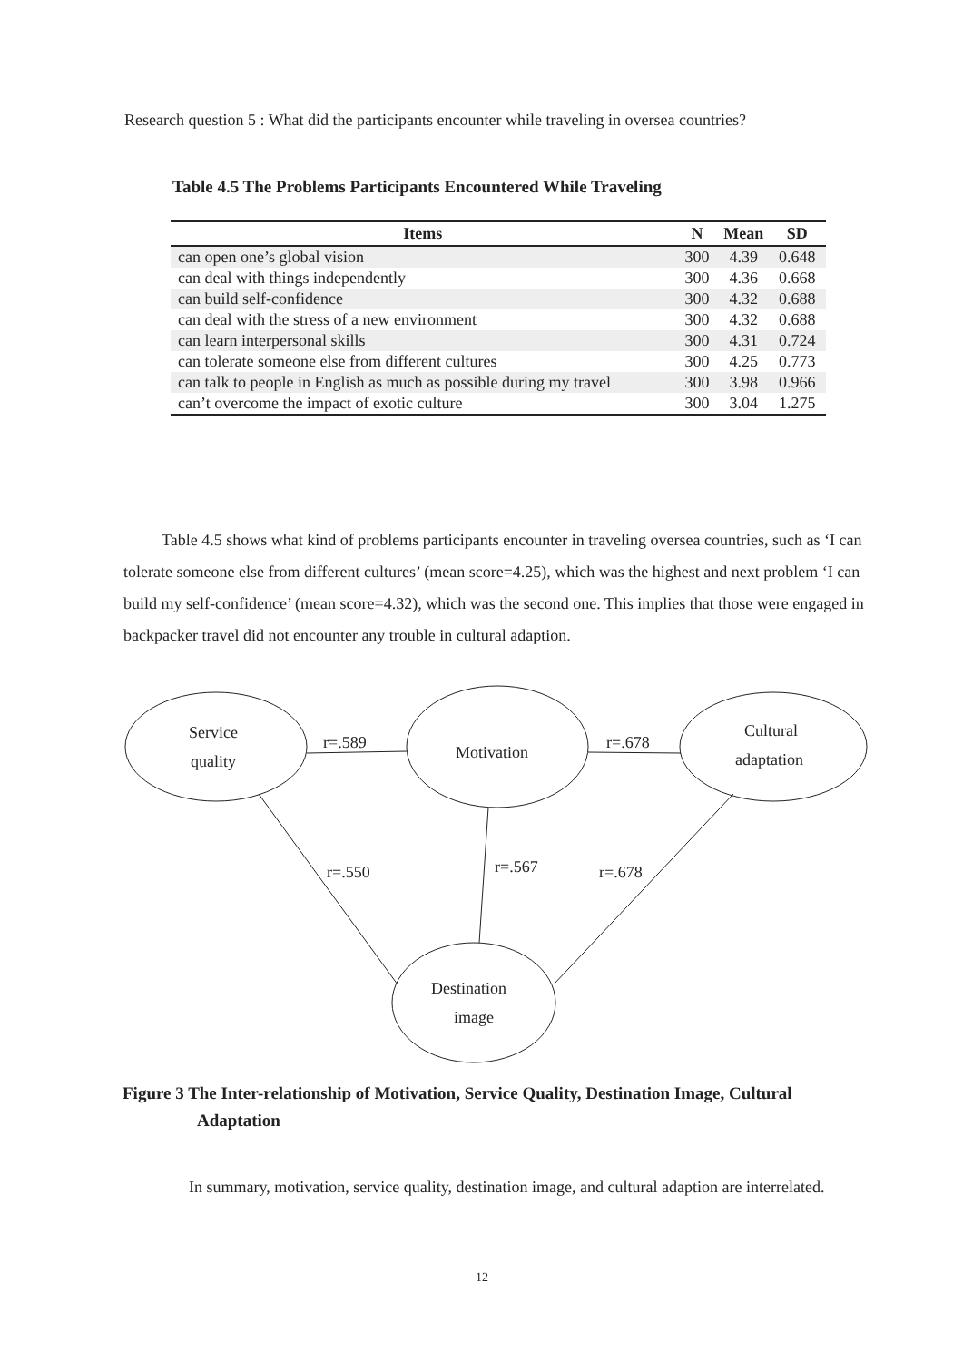Research question 5 : What did the participants encounter while traveling in oversea countries?
Table 4.5 The Problems Participants Encountered While Traveling
| Items | N | Mean | SD |
| --- | --- | --- | --- |
| can open one’s global vision | 300 | 4.39 | 0.648 |
| can deal with things independently | 300 | 4.36 | 0.668 |
| can build self-confidence | 300 | 4.32 | 0.688 |
| can deal with the stress of a new environment | 300 | 4.32 | 0.688 |
| can learn interpersonal skills | 300 | 4.31 | 0.724 |
| can tolerate someone else from different cultures | 300 | 4.25 | 0.773 |
| can talk to people in English as much as possible during my travel | 300 | 3.98 | 0.966 |
| can’t overcome the impact of exotic culture | 300 | 3.04 | 1.275 |
Table 4.5 shows what kind of problems participants encounter in traveling oversea countries, such as ‘I can tolerate someone else from different cultures’ (mean score=4.25), which was the highest and next problem ‘I can build my self-confidence’ (mean score=4.32), which was the second one. This implies that those were engaged in backpacker travel did not encounter any trouble in cultural adaption.
Service
quality
Motivation
Cultural
adaptation
Destination
image
r=.589
r=.678
r=.550
r=.567
r=.678
Figure 3 The Inter-relationship of Motivation, Service Quality, Destination Image, Cultural
Adaptation
In summary, motivation, service quality, destination image, and cultural adaption are interrelated.
12